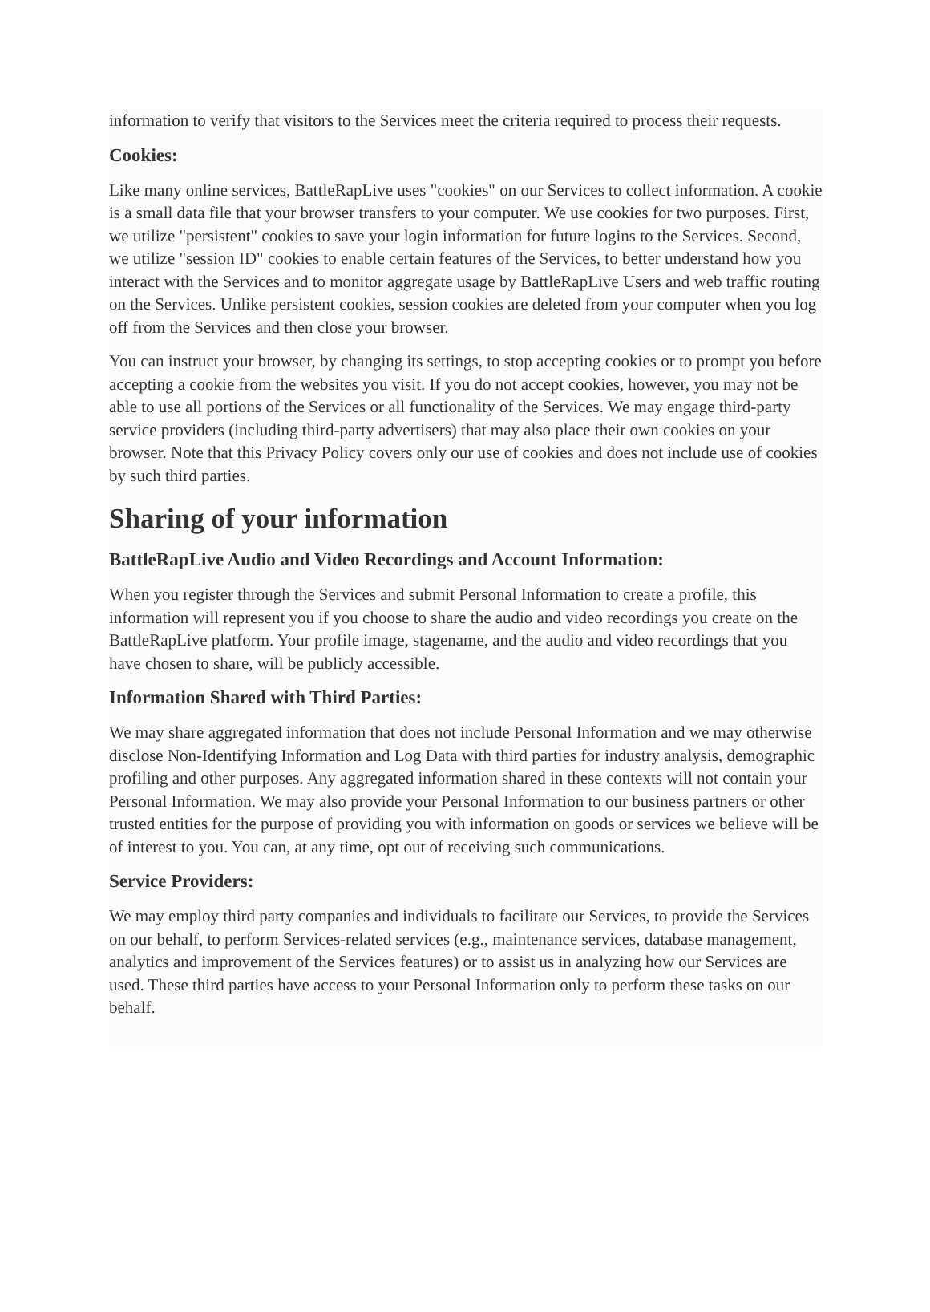information to verify that visitors to the Services meet the criteria required to process their requests.
Cookies:
Like many online services, BattleRapLive uses "cookies" on our Services to collect information. A cookie is a small data file that your browser transfers to your computer. We use cookies for two purposes. First, we utilize "persistent" cookies to save your login information for future logins to the Services. Second, we utilize "session ID" cookies to enable certain features of the Services, to better understand how you interact with the Services and to monitor aggregate usage by BattleRapLive Users and web traffic routing on the Services. Unlike persistent cookies, session cookies are deleted from your computer when you log off from the Services and then close your browser.
You can instruct your browser, by changing its settings, to stop accepting cookies or to prompt you before accepting a cookie from the websites you visit. If you do not accept cookies, however, you may not be able to use all portions of the Services or all functionality of the Services. We may engage third-party service providers (including third-party advertisers) that may also place their own cookies on your browser. Note that this Privacy Policy covers only our use of cookies and does not include use of cookies by such third parties.
Sharing of your information
BattleRapLive Audio and Video Recordings and Account Information:
When you register through the Services and submit Personal Information to create a profile, this information will represent you if you choose to share the audio and video recordings you create on the BattleRapLive platform. Your profile image, stagename, and the audio and video recordings that you have chosen to share, will be publicly accessible.
Information Shared with Third Parties:
We may share aggregated information that does not include Personal Information and we may otherwise disclose Non-Identifying Information and Log Data with third parties for industry analysis, demographic profiling and other purposes. Any aggregated information shared in these contexts will not contain your Personal Information. We may also provide your Personal Information to our business partners or other trusted entities for the purpose of providing you with information on goods or services we believe will be of interest to you. You can, at any time, opt out of receiving such communications.
Service Providers:
We may employ third party companies and individuals to facilitate our Services, to provide the Services on our behalf, to perform Services-related services (e.g., maintenance services, database management, analytics and improvement of the Services features) or to assist us in analyzing how our Services are used. These third parties have access to your Personal Information only to perform these tasks on our behalf.